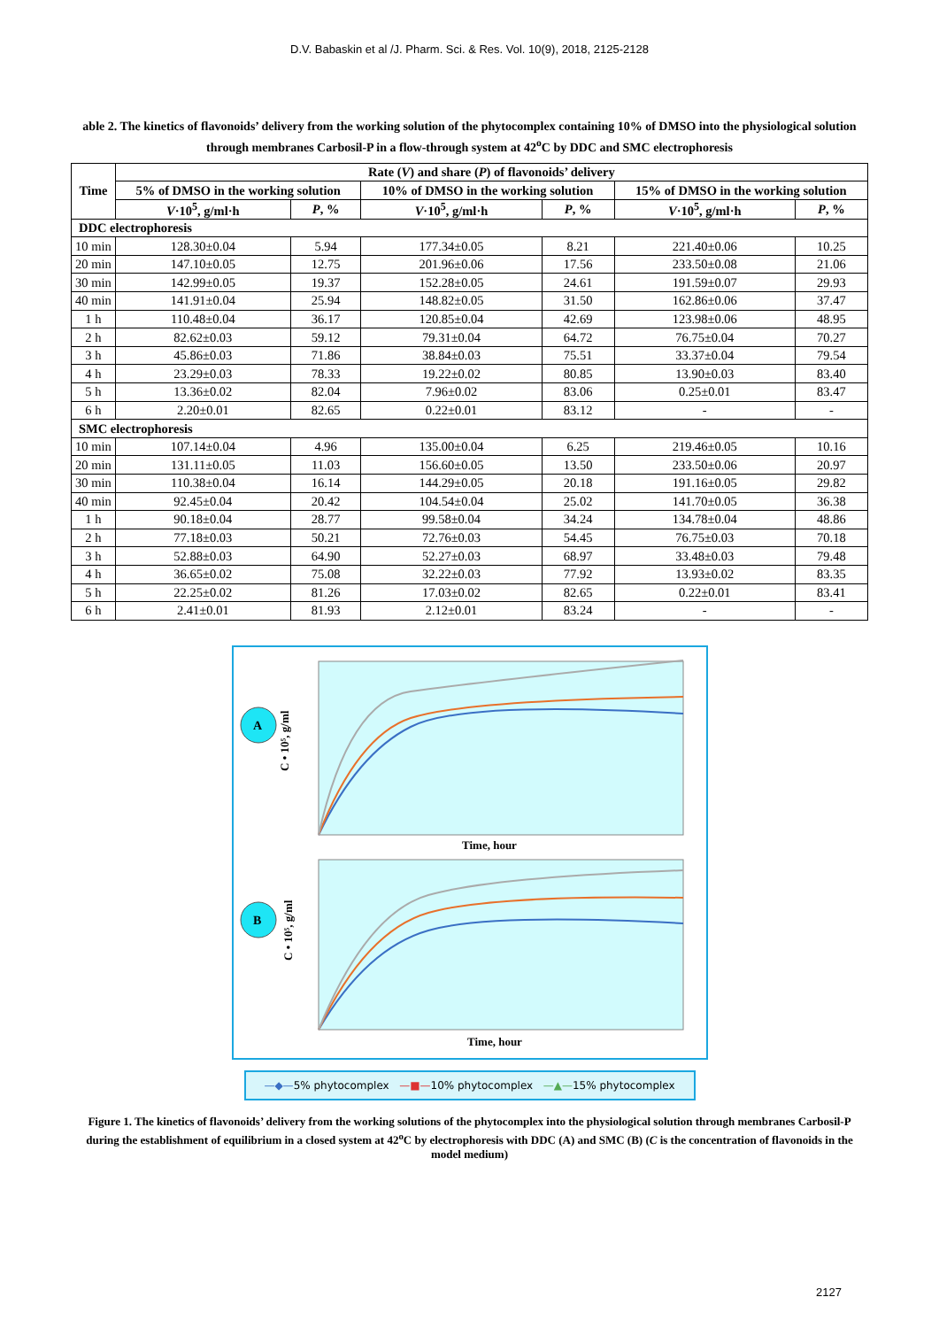D.V. Babaskin et al /J. Pharm. Sci. & Res. Vol. 10(9), 2018, 2125-2128
able 2. The kinetics of flavonoids’ delivery from the working solution of the phytocomplex containing 10% of DMSO into the physiological solution through membranes Carbosil-P in a flow-through system at 42<sup>o</sup>C by DDC and SMC electrophoresis
| Time | Rate ( V ) and share ( P ) of flavonoids’ delivery | | | | | |
| --- | --- | --- | --- | --- | --- | --- |
| | 5% of DMSO in the working solution | | 10% of DMSO in the working solution | | 15% of DMSO in the working solution | |
| | V ·10<sup>5</sup>, g/ml·h | P , % | V ·10<sup>5</sup>, g/ml·h | P , % | V ·10<sup>5</sup>, g/ml·h | P , % |
| DDC electrophoresis | | | | | | |
| 10 min | 128.30±0.04 | 5.94 | 177.34±0.05 | 8.21 | 221.40±0.06 | 10.25 |
| 20 min | 147.10±0.05 | 12.75 | 201.96±0.06 | 17.56 | 233.50±0.08 | 21.06 |
| 30 min | 142.99±0.05 | 19.37 | 152.28±0.05 | 24.61 | 191.59±0.07 | 29.93 |
| 40 min | 141.91±0.04 | 25.94 | 148.82±0.05 | 31.50 | 162.86±0.06 | 37.47 |
| 1 h | 110.48±0.04 | 36.17 | 120.85±0.04 | 42.69 | 123.98±0.06 | 48.95 |
| 2 h | 82.62±0.03 | 59.12 | 79.31±0.04 | 64.72 | 76.75±0.04 | 70.27 |
| 3 h | 45.86±0.03 | 71.86 | 38.84±0.03 | 75.51 | 33.37±0.04 | 79.54 |
| 4 h | 23.29±0.03 | 78.33 | 19.22±0.02 | 80.85 | 13.90±0.03 | 83.40 |
| 5 h | 13.36±0.02 | 82.04 | 7.96±0.02 | 83.06 | 0.25±0.01 | 83.47 |
| 6 h | 2.20±0.01 | 82.65 | 0.22±0.01 | 83.12 | - | - |
| SMC electrophoresis | | | | | | |
| 10 min | 107.14±0.04 | 4.96 | 135.00±0.04 | 6.25 | 219.46±0.05 | 10.16 |
| 20 min | 131.11±0.05 | 11.03 | 156.60±0.05 | 13.50 | 233.50±0.06 | 20.97 |
| 30 min | 110.38±0.04 | 16.14 | 144.29±0.05 | 20.18 | 191.16±0.05 | 29.82 |
| 40 min | 92.45±0.04 | 20.42 | 104.54±0.04 | 25.02 | 141.70±0.05 | 36.38 |
| 1 h | 90.18±0.04 | 28.77 | 99.58±0.04 | 34.24 | 134.78±0.04 | 48.86 |
| 2 h | 77.18±0.03 | 50.21 | 72.76±0.03 | 54.45 | 76.75±0.03 | 70.18 |
| 3 h | 52.88±0.03 | 64.90 | 52.27±0.03 | 68.97 | 33.48±0.03 | 79.48 |
| 4 h | 36.65±0.02 | 75.08 | 32.22±0.03 | 77.92 | 13.93±0.02 | 83.35 |
| 5 h | 22.25±0.02 | 81.26 | 17.03±0.02 | 82.65 | 0.22±0.01 | 83.41 |
| 6 h | 2.41±0.01 | 81.93 | 2.12±0.01 | 83.24 | - | - |
A
C • 10⁵, g/ml
Time, hour
B
C • 10⁵, g/ml
Time, hour
—◆—5% phytocomplex —■—10% phytocomplex —▲—15% phytocomplex
Figure 1. The kinetics of flavonoids’ delivery from the working solutions of the phytocomplex into the physiological solution through membranes Carbosil-P during the establishment of equilibrium in a closed system at 42<sup>o</sup>C by electrophoresis with DDC (A) and SMC (B) (C is the concentration of flavonoids in the model medium)
2127